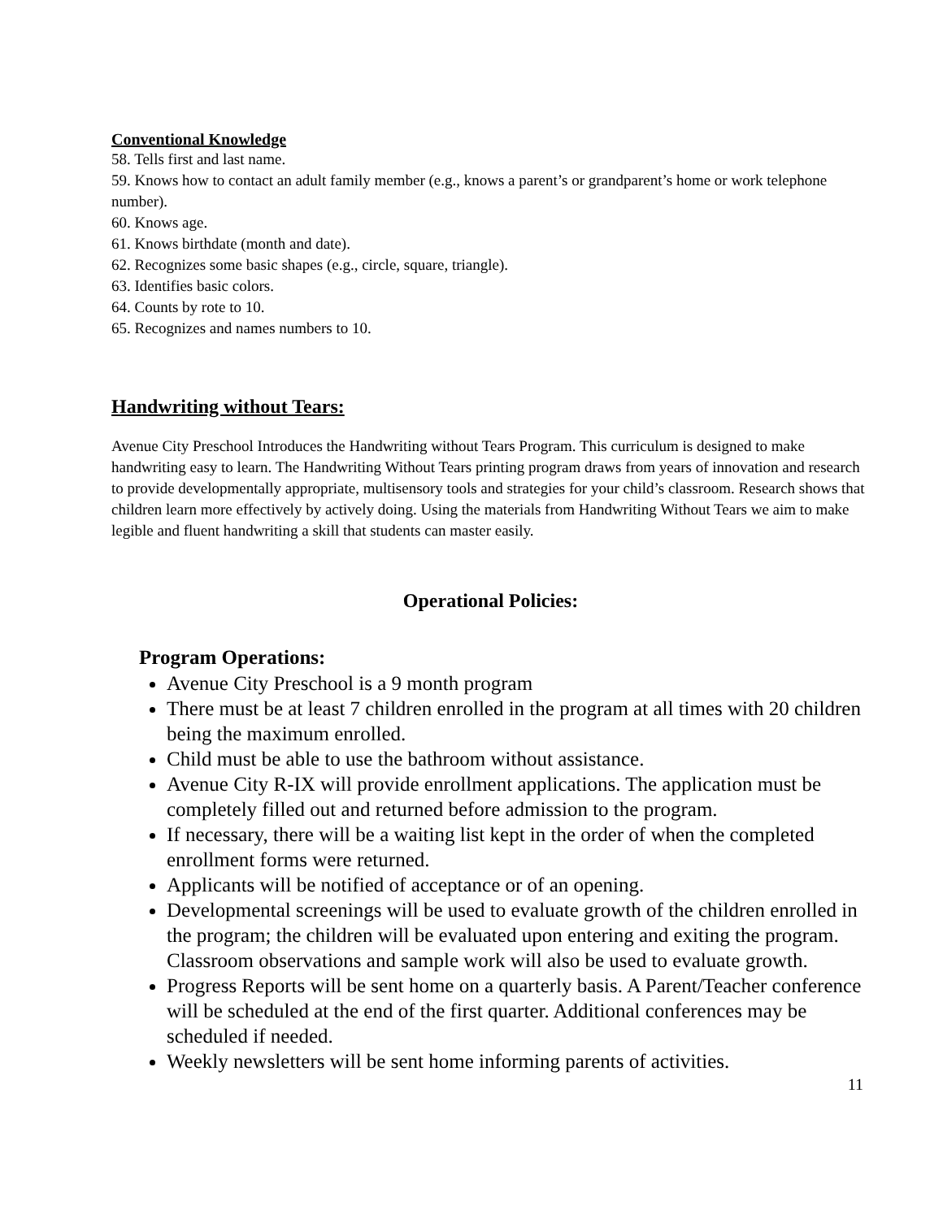Conventional Knowledge
58. Tells first and last name.
59. Knows how to contact an adult family member (e.g., knows a parent’s or grandparent’s home or work telephone number).
60. Knows age.
61. Knows birthdate (month and date).
62. Recognizes some basic shapes (e.g., circle, square, triangle).
63. Identifies basic colors.
64. Counts by rote to 10.
65. Recognizes and names numbers to 10.
Handwriting without Tears:
Avenue City Preschool Introduces the Handwriting without Tears Program. This curriculum is designed to make handwriting easy to learn. The Handwriting Without Tears printing program draws from years of innovation and research to provide developmentally appropriate, multisensory tools and strategies for your child’s classroom. Research shows that children learn more effectively by actively doing. Using the materials from Handwriting Without Tears we aim to make legible and fluent handwriting a skill that students can master easily.
Operational Policies:
Program Operations:
Avenue City Preschool is a 9 month program
There must be at least 7 children enrolled in the program at all times with 20 children being the maximum enrolled.
Child must be able to use the bathroom without assistance.
Avenue City R-IX will provide enrollment applications. The application must be completely filled out and returned before admission to the program.
If necessary, there will be a waiting list kept in the order of when the completed enrollment forms were returned.
Applicants will be notified of acceptance or of an opening.
Developmental screenings will be used to evaluate growth of the children enrolled in the program; the children will be evaluated upon entering and exiting the program. Classroom observations and sample work will also be used to evaluate growth.
Progress Reports will be sent home on a quarterly basis. A Parent/Teacher conference will be scheduled at the end of the first quarter. Additional conferences may be scheduled if needed.
Weekly newsletters will be sent home informing parents of activities.
11